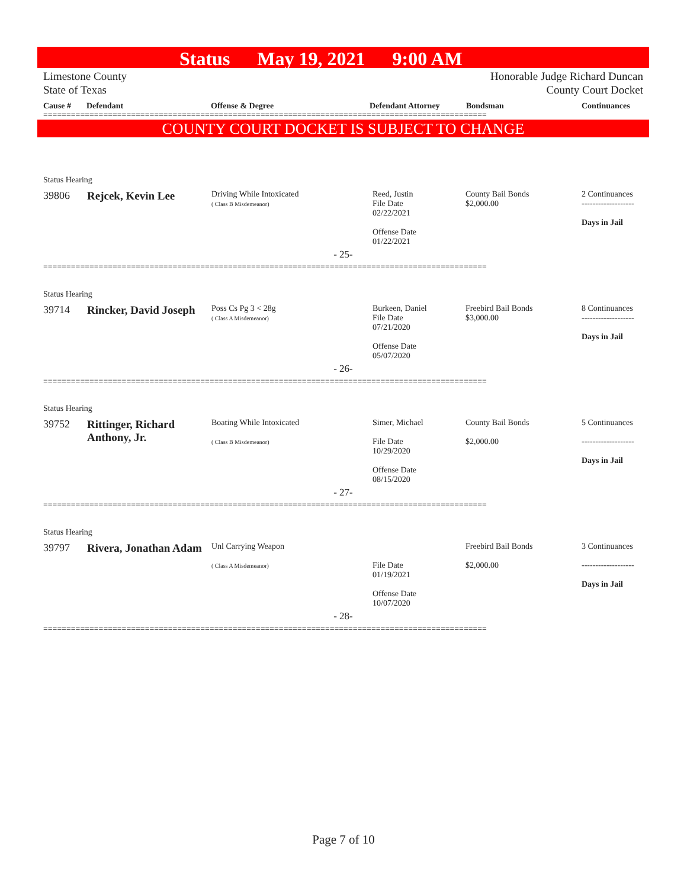Status May 19, 2021 9:00 AM
Limestone County
State of Texas
Honorable Judge Richard Duncan
County Court Docket
Cause # Defendant Offense & Degree Defendant Attorney Bondsman Continuances
================================================================================================
COUNTY COURT DOCKET IS SUBJECT TO CHANGE
Status Hearing
| 39806 | Rejcek, Kevin Lee | Driving While Intoxicated ( Class B Misdemeanor) | Reed, Justin File Date 02/22/2021 Offense Date 01/22/2021 | County Bail Bonds $2,000.00 | 2 Continuances ------------------- Days in Jail |
- 25-
================================================================================================
Status Hearing
| 39714 | Rincker, David Joseph | Poss Cs Pg 3 < 28g ( Class A Misdemeanor) | Burkeen, Daniel File Date 07/21/2020 Offense Date 05/07/2020 | Freebird Bail Bonds $3,000.00 | 8 Continuances ------------------- Days in Jail |
- 26-
================================================================================================
Status Hearing
| 39752 | Rittinger, Richard Anthony, Jr. | Boating While Intoxicated ( Class B Misdemeanor) | Simer, Michael File Date 10/29/2020 Offense Date 08/15/2020 | County Bail Bonds $2,000.00 | 5 Continuances ------------------- Days in Jail |
- 27-
================================================================================================
Status Hearing
| 39797 | Rivera, Jonathan Adam | Unl Carrying Weapon ( Class A Misdemeanor) | File Date 01/19/2021 Offense Date 10/07/2020 | Freebird Bail Bonds $2,000.00 | 3 Continuances ------------------- Days in Jail |
- 28-
================================================================================================
Page 7 of 10